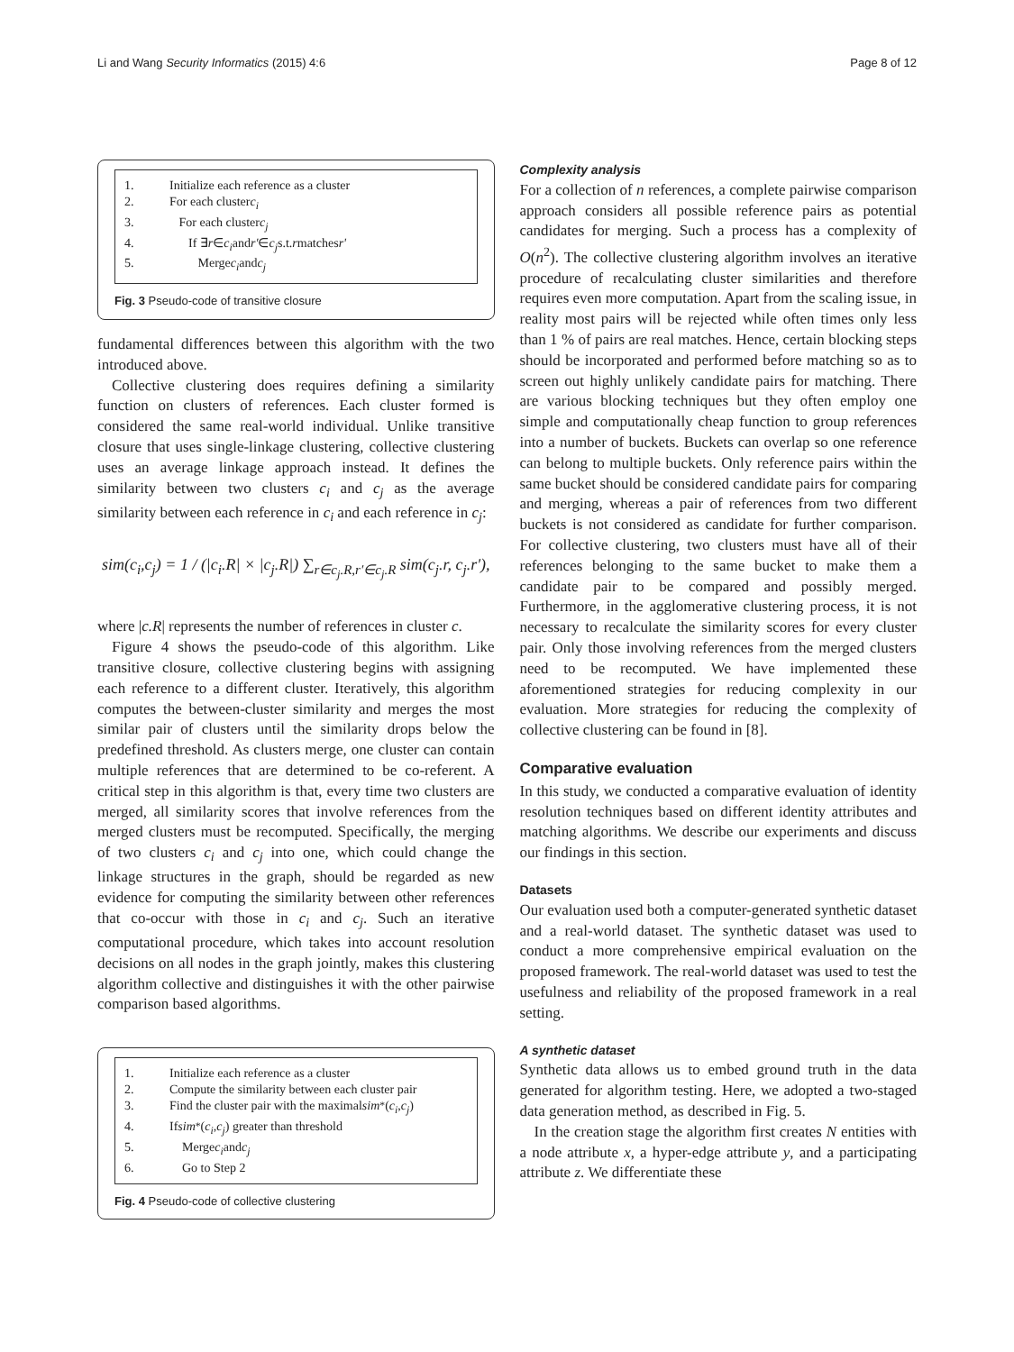Li and Wang Security Informatics (2015) 4:6 Page 8 of 12
1. Initialize each reference as a cluster
2. For each cluster c<sub>i</sub>
3. For each cluster c<sub>j</sub>
4. If ∃ r ∈ c<sub>i</sub> and r′ ∈ c<sub>j</sub> s.t. r matches r'
5. Merge c<sub>i</sub> and c<sub>j</sub>
Fig. 3 Pseudo-code of transitive closure
fundamental differences between this algorithm with the two introduced above.
Collective clustering does requires defining a similarity function on clusters of references. Each cluster formed is considered the same real-world individual. Unlike transitive closure that uses single-linkage clustering, collective clustering uses an average linkage approach instead. It defines the similarity between two clusters c<sub>i</sub> and c<sub>j</sub> as the average similarity between each reference in c<sub>i</sub> and each reference in c<sub>j</sub>:
sim(c<sub>i</sub>,c<sub>j</sub>) = 1 / (|c<sub>i</sub>.R| × |c<sub>j</sub>.R|) ∑<sub>r∈c<sub>j</sub>.R,r′∈c<sub>j</sub>.R</sub> sim(c<sub>j</sub>.r, c<sub>j</sub>.r′),
where |c.R| represents the number of references in cluster c.
Figure 4 shows the pseudo-code of this algorithm. Like transitive closure, collective clustering begins with assigning each reference to a different cluster. Iteratively, this algorithm computes the between-cluster similarity and merges the most similar pair of clusters until the similarity drops below the predefined threshold. As clusters merge, one cluster can contain multiple references that are determined to be co-referent. A critical step in this algorithm is that, every time two clusters are merged, all similarity scores that involve references from the merged clusters must be recomputed. Specifically, the merging of two clusters c<sub>i</sub> and c<sub>j</sub> into one, which could change the linkage structures in the graph, should be regarded as new evidence for computing the similarity between other references that co-occur with those in c<sub>i</sub> and c<sub>j</sub>. Such an iterative computational procedure, which takes into account resolution decisions on all nodes in the graph jointly, makes this clustering algorithm collective and distinguishes it with the other pairwise comparison based algorithms.
1. Initialize each reference as a cluster
2. Compute the similarity between each cluster pair
3. Find the cluster pair with the maximal sim<sup>*</sup>(c<sub>i</sub>, c<sub>j</sub>)
4. If sim<sup>*</sup>(c<sub>i</sub>, c<sub>j</sub>) greater than threshold
5. Merge c<sub>i</sub> and c<sub>j</sub>
6. Go to Step 2
Fig. 4 Pseudo-code of collective clustering
Complexity analysis
For a collection of n references, a complete pairwise comparison approach considers all possible reference pairs as potential candidates for merging. Such a process has a complexity of O(n<sup>2</sup>). The collective clustering algorithm involves an iterative procedure of recalculating cluster similarities and therefore requires even more computation. Apart from the scaling issue, in reality most pairs will be rejected while often times only less than 1 % of pairs are real matches. Hence, certain blocking steps should be incorporated and performed before matching so as to screen out highly unlikely candidate pairs for matching. There are various blocking techniques but they often employ one simple and computationally cheap function to group references into a number of buckets. Buckets can overlap so one reference can belong to multiple buckets. Only reference pairs within the same bucket should be considered candidate pairs for comparing and merging, whereas a pair of references from two different buckets is not considered as candidate for further comparison. For collective clustering, two clusters must have all of their references belonging to the same bucket to make them a candidate pair to be compared and possibly merged. Furthermore, in the agglomerative clustering process, it is not necessary to recalculate the similarity scores for every cluster pair. Only those involving references from the merged clusters need to be recomputed. We have implemented these aforementioned strategies for reducing complexity in our evaluation. More strategies for reducing the complexity of collective clustering can be found in [8].
Comparative evaluation
In this study, we conducted a comparative evaluation of identity resolution techniques based on different identity attributes and matching algorithms. We describe our experiments and discuss our findings in this section.
Datasets
Our evaluation used both a computer-generated synthetic dataset and a real-world dataset. The synthetic dataset was used to conduct a more comprehensive empirical evaluation on the proposed framework. The real-world dataset was used to test the usefulness and reliability of the proposed framework in a real setting.
A synthetic dataset
Synthetic data allows us to embed ground truth in the data generated for algorithm testing. Here, we adopted a two-staged data generation method, as described in Fig. 5.
In the creation stage the algorithm first creates N entities with a node attribute x, a hyper-edge attribute y, and a participating attribute z. We differentiate these